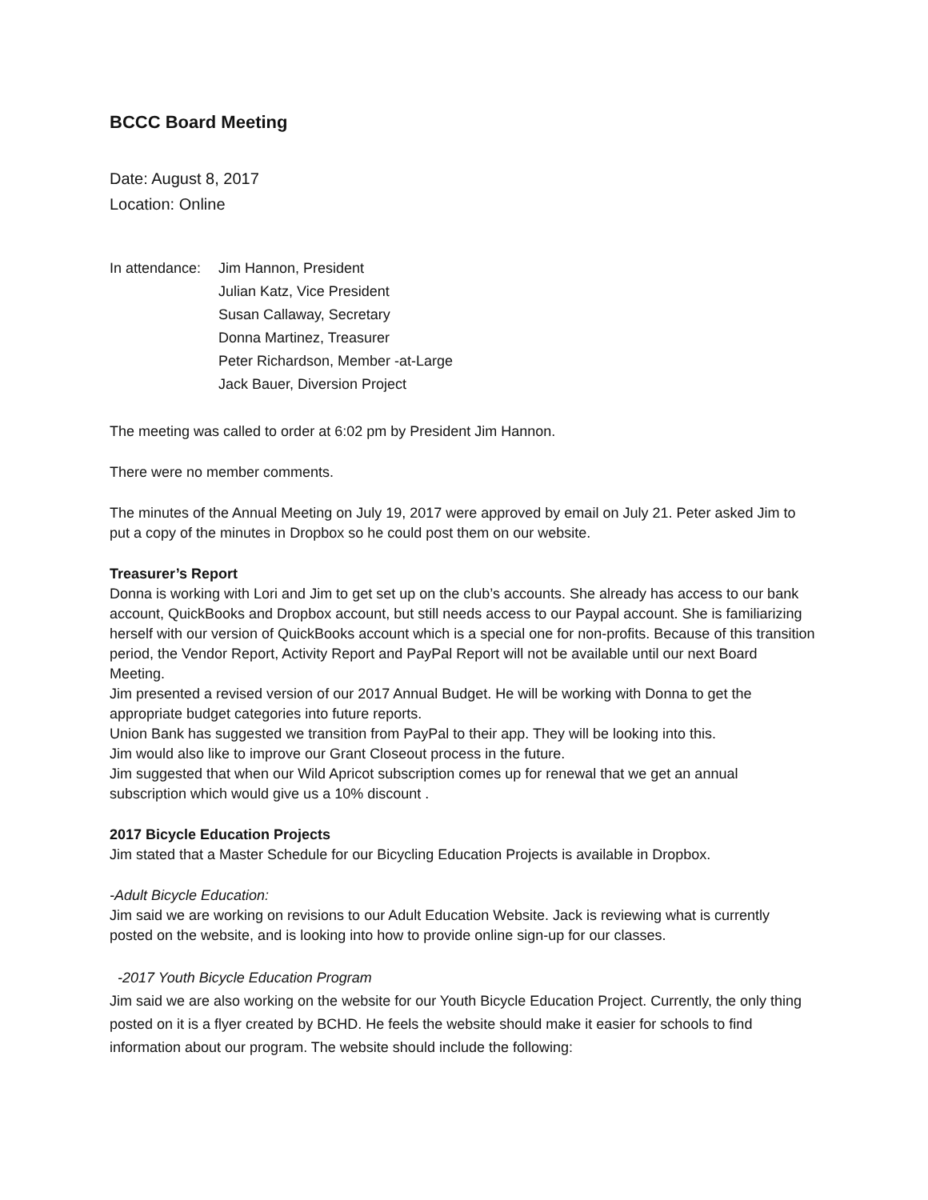BCCC Board Meeting
Date: August 8, 2017
Location: Online
In attendance:
Jim Hannon, President
Julian Katz, Vice President
Susan Callaway, Secretary
Donna Martinez, Treasurer
Peter Richardson, Member -at-Large
Jack Bauer, Diversion Project
The meeting was called to order at 6:02 pm by President Jim Hannon.
There were no member comments.
The minutes of the Annual Meeting on July 19, 2017 were approved by email on July 21. Peter asked Jim to put a copy of the minutes in Dropbox so he could post them on our website.
Treasurer’s Report
Donna is working with Lori and Jim to get set up on the club’s accounts. She already has access to our bank account, QuickBooks and Dropbox account, but still needs access to our Paypal account. She is familiarizing herself with our version of QuickBooks account which is a special one for non-profits. Because of this transition period, the Vendor Report, Activity Report and PayPal Report will not be available until our next Board Meeting.
Jim presented a revised version of our 2017 Annual Budget. He will be working with Donna to get the appropriate budget categories into future reports.
Union Bank has suggested we transition from PayPal to their app. They will be looking into this.
Jim would also like to improve our Grant Closeout process in the future.
Jim suggested that when our Wild Apricot subscription comes up for renewal that we get an annual subscription which would give us a 10% discount .
2017 Bicycle Education Projects
Jim stated that a Master Schedule for our Bicycling Education Projects is available in Dropbox.
-Adult Bicycle Education:
Jim said we are working on revisions to our Adult Education Website. Jack is reviewing what is currently posted on the website, and is looking into how to provide online sign-up for our classes.
-2017 Youth Bicycle Education Program
Jim said we are also working on the website for our Youth Bicycle Education Project. Currently, the only thing posted on it is a flyer created by BCHD. He feels the website should make it easier for schools to find information about our program. The website should include the following: